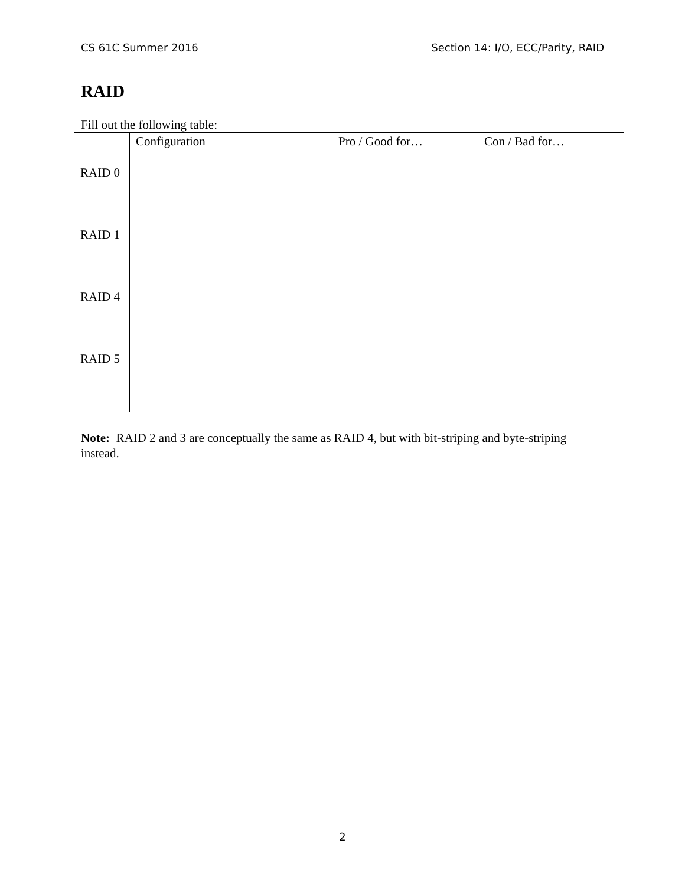CS 61C Summer 2016 Section 14: I/O, ECC/Parity, RAID
RAID
Fill out the following table:
| | Configuration | Pro / Good for… | Con / Bad for… |
| --- | --- | --- | --- |
| RAID 0 | | | |
| RAID 1 | | | |
| RAID 4 | | | |
| RAID 5 | | | |
Note: RAID 2 and 3 are conceptually the same as RAID 4, but with bit-striping and byte-striping instead.
2